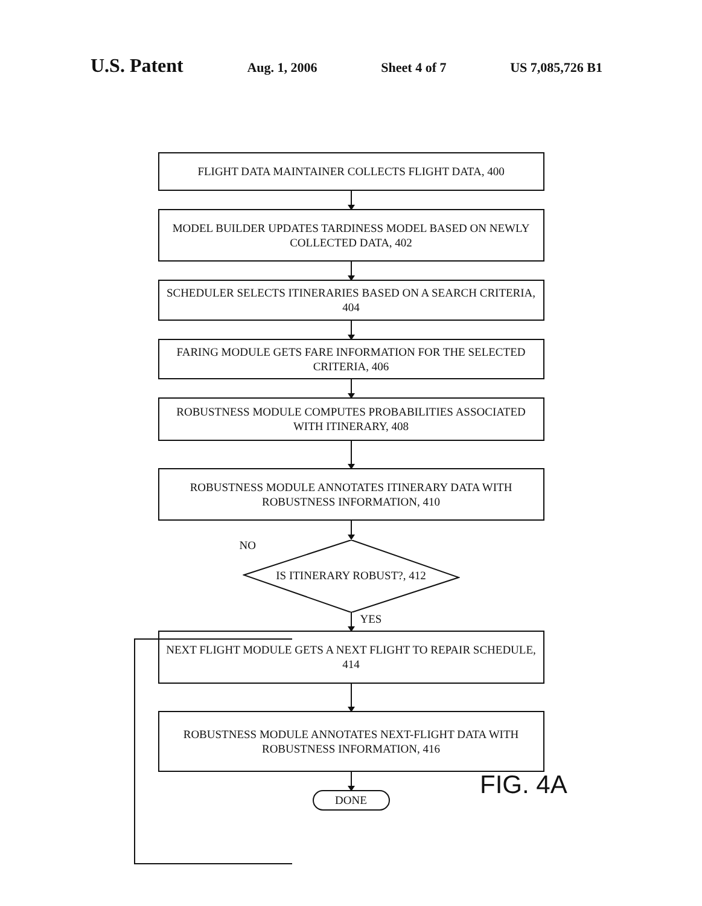U.S. Patent Aug. 1, 2006 Sheet 4 of 7 US 7,085,726 B1
FLIGHT DATA MAINTAINER COLLECTS FLIGHT DATA, 400
MODEL BUILDER UPDATES TARDINESS MODEL BASED ON NEWLY COLLECTED DATA, 402
SCHEDULER SELECTS ITINERARIES BASED ON A SEARCH CRITERIA, 404
FARING MODULE GETS FARE INFORMATION FOR THE SELECTED CRITERIA, 406
ROBUSTNESS MODULE COMPUTES PROBABILITIES ASSOCIATED WITH ITINERARY, 408
ROBUSTNESS MODULE ANNOTATES ITINERARY DATA WITH ROBUSTNESS INFORMATION, 410
NO
IS ITINERARY ROBUST?, 412
YES
NEXT FLIGHT MODULE GETS A NEXT FLIGHT TO REPAIR SCHEDULE, 414
ROBUSTNESS MODULE ANNOTATES NEXT-FLIGHT DATA WITH ROBUSTNESS INFORMATION, 416
DONE
FIG. 4A